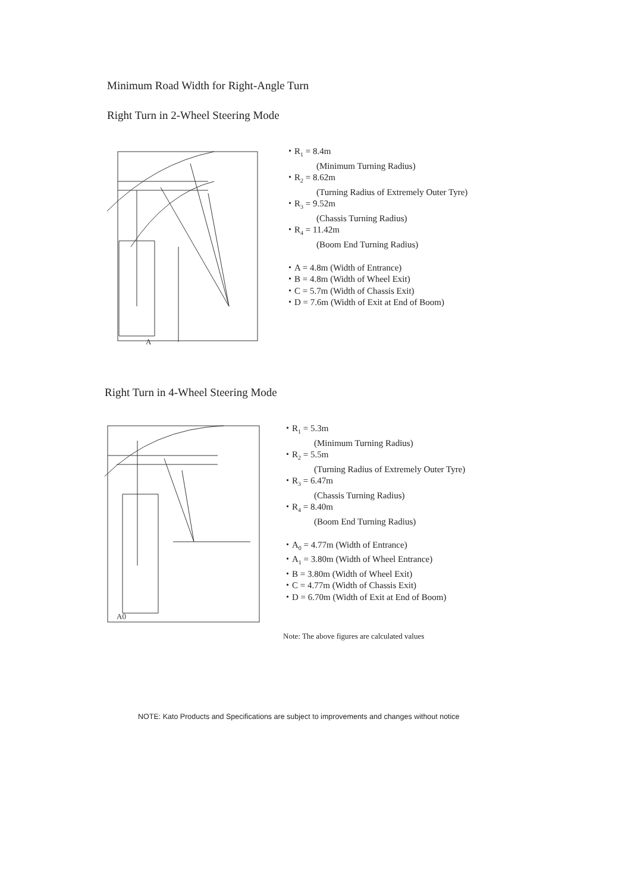Minimum Road Width for Right-Angle Turn
Right Turn in 2-Wheel Steering Mode
A
・R<sub>1</sub> = 8.4m
(Minimum Turning Radius)
・R<sub>2</sub> = 8.62m
(Turning Radius of Extremely Outer Tyre)
・R<sub>3</sub> = 9.52m
(Chassis Turning Radius)
・R<sub>4</sub> = 11.42m
(Boom End Turning Radius)
・A = 4.8m (Width of Entrance)
・B = 4.8m (Width of Wheel Exit)
・C = 5.7m (Width of Chassis Exit)
・D = 7.6m (Width of Exit at End of Boom)
Right Turn in 4-Wheel Steering Mode
A0
・R<sub>1</sub> = 5.3m
(Minimum Turning Radius)
・R<sub>2</sub> = 5.5m
(Turning Radius of Extremely Outer Tyre)
・R<sub>3</sub> = 6.47m
(Chassis Turning Radius)
・R<sub>4</sub> = 8.40m
(Boom End Turning Radius)
・A<sub>0</sub> = 4.77m (Width of Entrance)
・A<sub>1</sub> = 3.80m (Width of Wheel Entrance)
・B = 3.80m (Width of Wheel Exit)
・C = 4.77m (Width of Chassis Exit)
・D = 6.70m (Width of Exit at End of Boom)
Note: The above figures are calculated values
NOTE: Kato Products and Specifications are subject to improvements and changes without notice